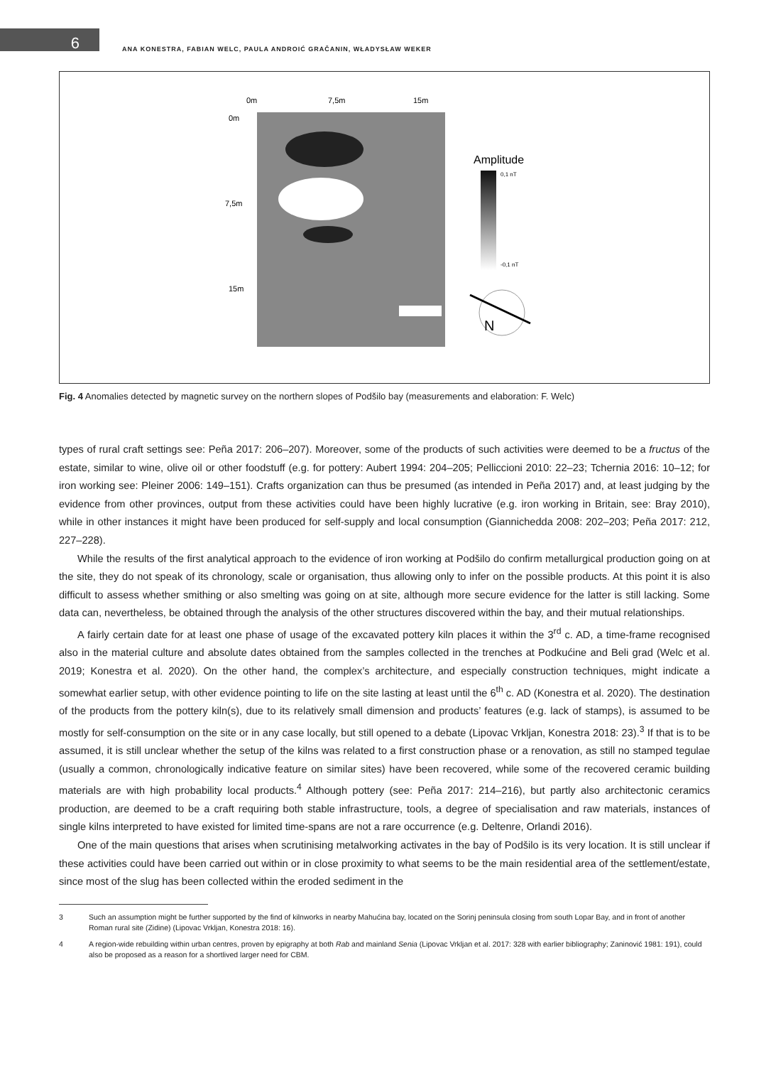6
ANA KONESTRA, FABIAN WELC, PAULA ANDROIĆ GRAČANIN, WŁADYSŁAW WEKER
0m
7,5m
15m
0m
7,5m
15m
Amplitude
0,1 nT
-0,1 nT
N
Fig. 4 Anomalies detected by magnetic survey on the northern slopes of Podšilo bay (measurements and elaboration: F. Welc)
types of rural craft settings see: Peña 2017: 206–207). Moreover, some of the products of such activities were deemed to be a fructus of the estate, similar to wine, olive oil or other foodstuff (e.g. for pottery: Aubert 1994: 204–205; Pelliccioni 2010: 22–23; Tchernia 2016: 10–12; for iron working see: Pleiner 2006: 149–151). Crafts organization can thus be presumed (as intended in Peña 2017) and, at least judging by the evidence from other provinces, output from these activities could have been highly lucrative (e.g. iron working in Britain, see: Bray 2010), while in other instances it might have been produced for self-supply and local consumption (Giannichedda 2008: 202–203; Peña 2017: 212, 227–228).
While the results of the first analytical approach to the evidence of iron working at Podšilo do confirm metallurgical production going on at the site, they do not speak of its chronology, scale or organisation, thus allowing only to infer on the possible products. At this point it is also difficult to assess whether smithing or also smelting was going on at site, although more secure evidence for the latter is still lacking. Some data can, nevertheless, be obtained through the analysis of the other structures discovered within the bay, and their mutual relationships.
A fairly certain date for at least one phase of usage of the excavated pottery kiln places it within the 3<sup>rd</sup> c. AD, a time-frame recognised also in the material culture and absolute dates obtained from the samples collected in the trenches at Podkućine and Beli grad (Welc et al. 2019; Konestra et al. 2020). On the other hand, the complex’s architecture, and especially construction techniques, might indicate a somewhat earlier setup, with other evidence pointing to life on the site lasting at least until the 6<sup>th</sup> c. AD (Konestra et al. 2020). The destination of the products from the pottery kiln(s), due to its relatively small dimension and products’ features (e.g. lack of stamps), is assumed to be mostly for self-consumption on the site or in any case locally, but still opened to a debate (Lipovac Vrkljan, Konestra 2018: 23).<sup>3</sup> If that is to be assumed, it is still unclear whether the setup of the kilns was related to a first construction phase or a renovation, as still no stamped tegulae (usually a common, chronologically indicative feature on similar sites) have been recovered, while some of the recovered ceramic building materials are with high probability local products.<sup>4</sup> Although pottery (see: Peña 2017: 214–216), but partly also architectonic ceramics production, are deemed to be a craft requiring both stable infrastructure, tools, a degree of specialisation and raw materials, instances of single kilns interpreted to have existed for limited time-spans are not a rare occurrence (e.g. Deltenre, Orlandi 2016).
One of the main questions that arises when scrutinising metalworking activates in the bay of Podšilo is its very location. It is still unclear if these activities could have been carried out within or in close proximity to what seems to be the main residential area of the settlement/estate, since most of the slug has been collected within the eroded sediment in the
3 Such an assumption might be further supported by the find of kilnworks in nearby Mahućina bay, located on the Sorinj peninsula closing from south Lopar Bay, and in front of another Roman rural site (Zidine) (Lipovac Vrkljan, Konestra 2018: 16).
4 A region-wide rebuilding within urban centres, proven by epigraphy at both Rab and mainland Senia (Lipovac Vrkljan et al. 2017: 328 with earlier bibliography; Zaninović 1981: 191), could also be proposed as a reason for a shortlived larger need for CBM.